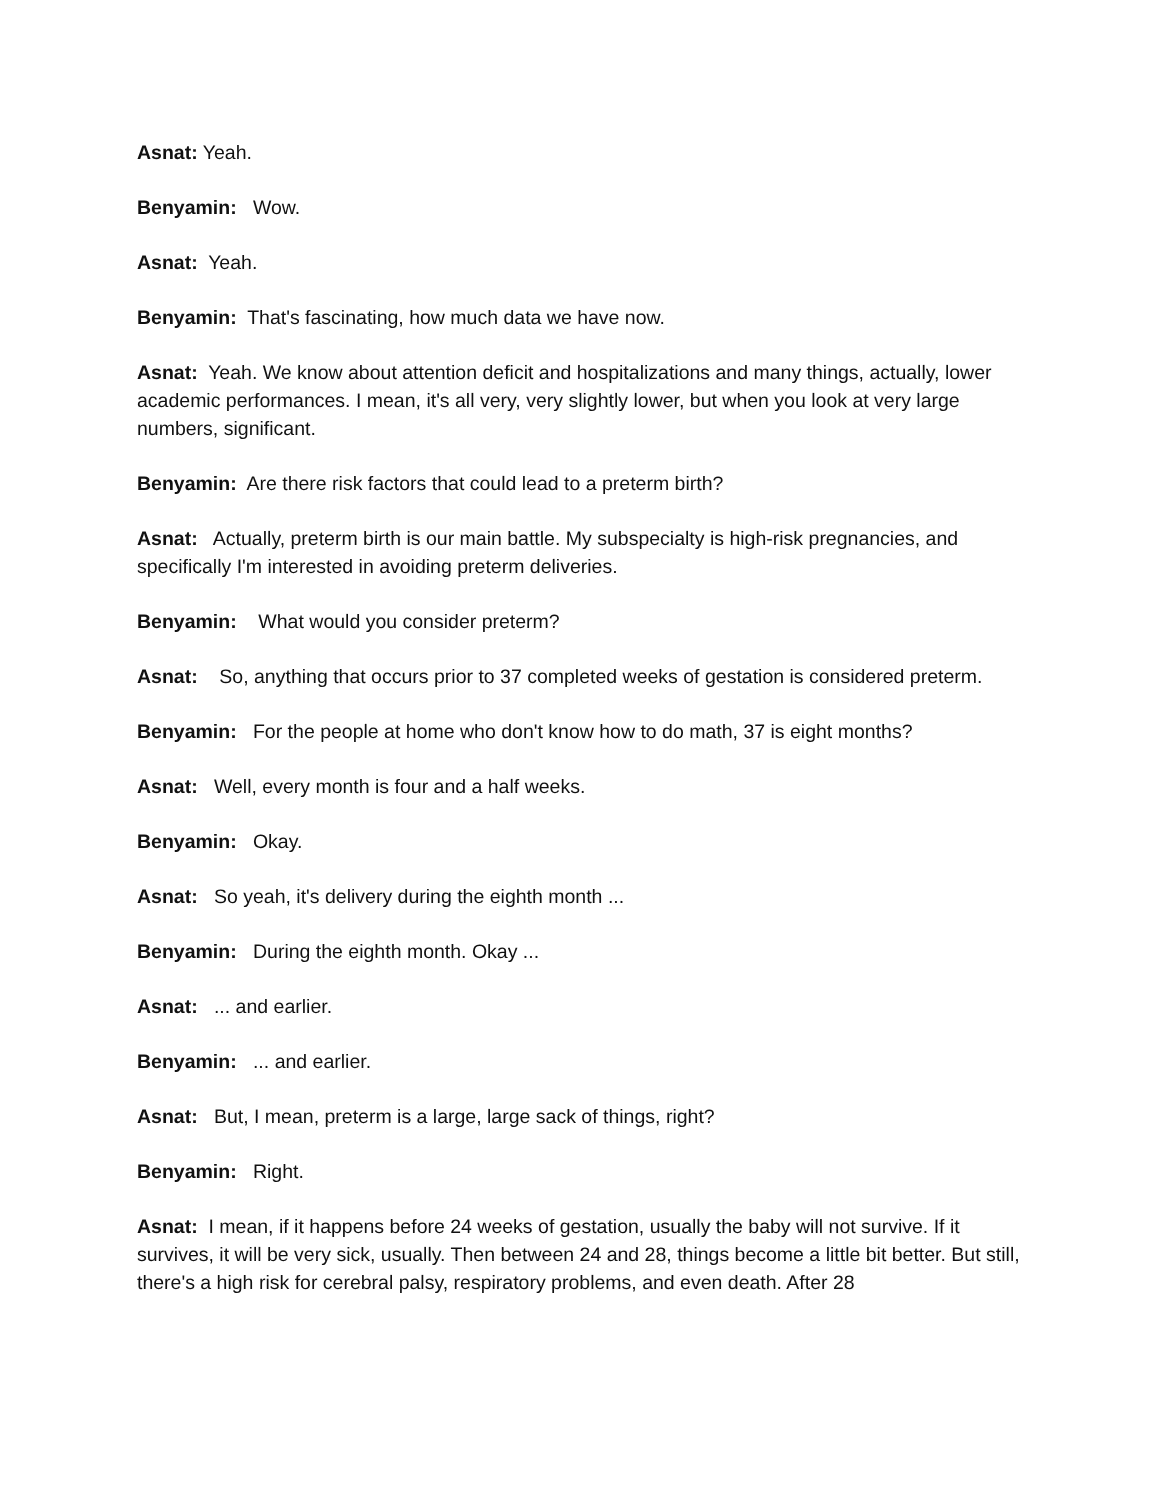Asnat: Yeah.
Benyamin: Wow.
Asnat: Yeah.
Benyamin: That's fascinating, how much data we have now.
Asnat: Yeah. We know about attention deficit and hospitalizations and many things, actually, lower academic performances. I mean, it's all very, very slightly lower, but when you look at very large numbers, significant.
Benyamin: Are there risk factors that could lead to a preterm birth?
Asnat: Actually, preterm birth is our main battle. My subspecialty is high-risk pregnancies, and specifically I'm interested in avoiding preterm deliveries.
Benyamin: What would you consider preterm?
Asnat: So, anything that occurs prior to 37 completed weeks of gestation is considered preterm.
Benyamin: For the people at home who don't know how to do math, 37 is eight months?
Asnat: Well, every month is four and a half weeks.
Benyamin: Okay.
Asnat: So yeah, it's delivery during the eighth month ...
Benyamin: During the eighth month. Okay ...
Asnat: ... and earlier.
Benyamin: ... and earlier.
Asnat: But, I mean, preterm is a large, large sack of things, right?
Benyamin: Right.
Asnat: I mean, if it happens before 24 weeks of gestation, usually the baby will not survive. If it survives, it will be very sick, usually. Then between 24 and 28, things become a little bit better. But still, there's a high risk for cerebral palsy, respiratory problems, and even death. After 28